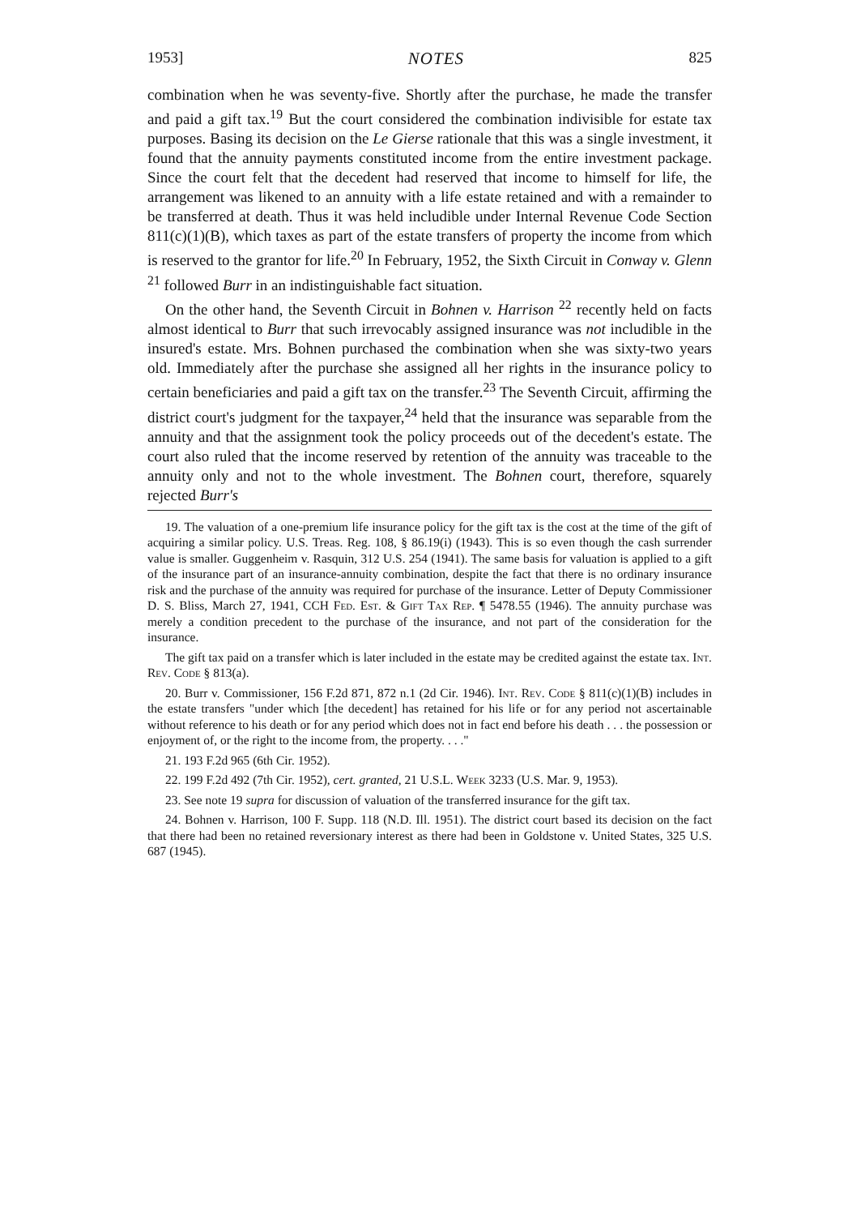1953] NOTES 825
combination when he was seventy-five. Shortly after the purchase, he made the transfer and paid a gift tax.<sup>19</sup> But the court considered the combination indivisible for estate tax purposes. Basing its decision on the Le Gierse rationale that this was a single investment, it found that the annuity payments constituted income from the entire investment package. Since the court felt that the decedent had reserved that income to himself for life, the arrangement was likened to an annuity with a life estate retained and with a remainder to be transferred at death. Thus it was held includible under Internal Revenue Code Section 811(c)(1)(B), which taxes as part of the estate transfers of property the income from which is reserved to the grantor for life.<sup>20</sup> In February, 1952, the Sixth Circuit in Conway v. Glenn <sup>21</sup> followed Burr in an indistinguishable fact situation.
On the other hand, the Seventh Circuit in Bohnen v. Harrison <sup>22</sup> recently held on facts almost identical to Burr that such irrevocably assigned insurance was not includible in the insured's estate. Mrs. Bohnen purchased the combination when she was sixty-two years old. Immediately after the purchase she assigned all her rights in the insurance policy to certain beneficiaries and paid a gift tax on the transfer.<sup>23</sup> The Seventh Circuit, affirming the district court's judgment for the taxpayer,<sup>24</sup> held that the insurance was separable from the annuity and that the assignment took the policy proceeds out of the decedent's estate. The court also ruled that the income reserved by retention of the annuity was traceable to the annuity only and not to the whole investment. The Bohnen court, therefore, squarely rejected Burr's
19. The valuation of a one-premium life insurance policy for the gift tax is the cost at the time of the gift of acquiring a similar policy. U.S. Treas. Reg. 108, § 86.19(i) (1943). This is so even though the cash surrender value is smaller. Guggenheim v. Rasquin, 312 U.S. 254 (1941). The same basis for valuation is applied to a gift of the insurance part of an insurance-annuity combination, despite the fact that there is no ordinary insurance risk and the purchase of the annuity was required for purchase of the insurance. Letter of Deputy Commissioner D. S. Bliss, March 27, 1941, CCH Fed. Est. & Gift Tax Rep. ¶ 5478.55 (1946). The annuity purchase was merely a condition precedent to the purchase of the insurance, and not part of the consideration for the insurance.
The gift tax paid on a transfer which is later included in the estate may be credited against the estate tax. Int. Rev. Code § 813(a).
20. Burr v. Commissioner, 156 F.2d 871, 872 n.1 (2d Cir. 1946). Int. Rev. Code § 811(c)(1)(B) includes in the estate transfers "under which [the decedent] has retained for his life or for any period not ascertainable without reference to his death or for any period which does not in fact end before his death . . . the possession or enjoyment of, or the right to the income from, the property. . . ."
21. 193 F.2d 965 (6th Cir. 1952).
22. 199 F.2d 492 (7th Cir. 1952), cert. granted, 21 U.S.L. Week 3233 (U.S. Mar. 9, 1953).
23. See note 19 supra for discussion of valuation of the transferred insurance for the gift tax.
24. Bohnen v. Harrison, 100 F. Supp. 118 (N.D. Ill. 1951). The district court based its decision on the fact that there had been no retained reversionary interest as there had been in Goldstone v. United States, 325 U.S. 687 (1945).